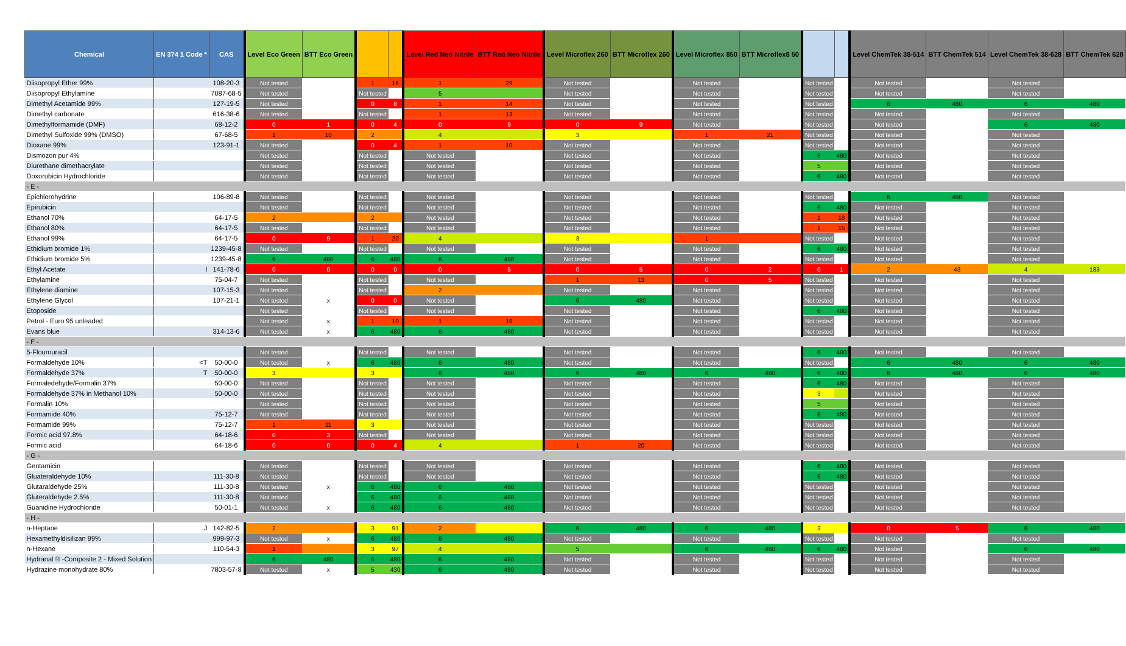| Chemical | EN 374 1 Code * | CAS | Level Eco Green | BTT Eco Green | | | Level Red Neo Nitrile | BTT Red Neo Nitrile | Level Microflex 260 | BTT Microflex 260 | Level Microflex 850 | BTT Microflex8 50 | | | Level ChemTek 38-514 | BTT ChemTek 514 | Level ChemTek 38-628 | BTT ChemTek 628 |
| --- | --- | --- | --- | --- | --- | --- | --- | --- | --- | --- | --- | --- | --- | --- | --- | --- | --- | --- |
| Diisopropyl Ether 99% | | 108-20-3 | Not tested | | 1 | 16 | 1 | 29 | Not tested | | Not tested | | Not tested | | Not tested | | Not tested | |
| Diisopropyl Ethylamine | | 7087-68-5 | Not tested | | Not tested | | 5 | | Not tested | | Not tested | | Not tested | | Not tested | | Not tested | |
| Dimethyl Acetamide 99% | | 127-19-5 | Not tested | | 0 | 8 | 1 | 14 | Not tested | | Not tested | | Not tested | | 6 | 480 | 6 | 480 |
| Dimethyl carbonate | | 616-38-6 | Not tested | | Not tested | | 1 | 13 | Not tested | | Not tested | | Not tested | | Not tested | | Not tested | |
| Dimethylformamide (DMF) | | 68-12-2 | 0 | 1 | 0 | 4 | 0 | 9 | 0 | 9 | Not tested | | Not tested | | Not tested | | 6 | 480 |
| Dimethyl Sulfoxide 99% (DMSO) | | 67-68-5 | 1 | 10 | 2 | | 4 | | 3 | | 1 | 21 | Not tested | | Not tested | | Not tested | |
| Dioxane 99% | | 123-91-1 | Not tested | | 0 | 4 | 1 | 10 | Not tested | | Not tested | | Not tested | | Not tested | | Not tested | |
| Dismozon pur 4% | | | Not tested | | Not tested | | Not tested | | Not tested | | Not tested | | 6 | 480 | Not tested | | Not tested | |
| Diurethane dimethacrylate | | | Not tested | | Not tested | | Not tested | | Not tested | | Not tested | | 5 | | Not tested | | Not tested | |
| Doxorubicin Hydrochloride | | | Not tested | | Not tested | | Not tested | | Not tested | | Not tested | | 6 | 480 | Not tested | | Not tested | |
| - E - | | | | | | | | | | | | | | | | | | |
| Epichlorohydrine | | 106-89-8 | Not tested | | Not tested | | Not tested | | Not tested | | Not tested | | Not tested | | 6 | 480 | Not tested | |
| Epirubicin | | | Not tested | | Not tested | | Not tested | | Not tested | | Not tested | | 6 | 480 | Not tested | | Not tested | |
| Ethanol 70% | | 64-17-5 | 2 | | 2 | | Not tested | | Not tested | | Not tested | | 1 | 18 | Not tested | | Not tested | |
| Ethanol 80% | | 64-17-5 | Not tested | | Not tested | | Not tested | | Not tested | | Not tested | | 1 | 15 | Not tested | | Not tested | |
| Ethanol 99% | | 64-17-5 | 0 | 9 | 1 | 20 | 4 | | 3 | | 1 | | Not tested | | Not tested | | Not tested | |
| Ethidium bromide 1% | | 1239-45-8 | Not tested | | Not tested | | Not tested | | Not tested | | Not tested | | 6 | 480 | Not tested | | Not tested | |
| Ethidium bromide 5% | | 1239-45-8 | 6 | 480 | 6 | 480 | 6 | 480 | Not tested | | Not tested | | Not tested | | Not tested | | Not tested | |
| Ethyl Acetate | I | 141-78-6 | 0 | 0 | 0 | 0 | 0 | 5 | 0 | 5 | 0 | 2 | 0 | 1 | 2 | 43 | 4 | 183 |
| Ethylamine | | 75-04-7 | Not tested | | Not tested | | Not tested | | 1 | 13 | 0 | 5 | Not tested | | Not tested | | Not tested | |
| Ethylene diamine | | 107-15-3 | Not tested | | Not tested | | 2 | | Not tested | | Not tested | | Not tested | | Not tested | | Not tested | |
| Ethylene Glycol | | 107-21-1 | Not tested | x | 0 | 0 | Not tested | | 6 | 480 | Not tested | | Not tested | | Not tested | | Not tested | |
| Etoposide | | | Not tested | | Not tested | | Not tested | | Not tested | | Not tested | | 6 | 480 | Not tested | | Not tested | |
| Petrol - Euro 95 unleaded | | | Not tested | x | 1 | 10 | 1 | 16 | Not tested | | Not tested | | Not tested | | Not tested | | Not tested | |
| Evans blue | | 314-13-6 | Not tested | x | 6 | 480 | 6 | 480 | Not tested | | Not tested | | Not tested | | Not tested | | Not tested | |
| - F - | | | | | | | | | | | | | | | | | | |
| 5-Flourouracil | | | Not tested | | Not tested | | Not tested | | Not tested | | Not tested | | 6 | 480 | Not tested | | Not tested | |
| Formaldehyde 10% | <T | 50-00-0 | Not tested | x | 6 | 480 | 6 | 480 | Not tested | | Not tested | | Not tested | | 6 | 480 | 6 | 480 |
| Formaldehyde 37% | T | 50-00-0 | 3 | | 3 | | 6 | 480 | 6 | 480 | 6 | 480 | 6 | 480 | 6 | 480 | 6 | 480 |
| Formaledehyde/Formalin 37% | | 50-00-0 | Not tested | | Not tested | | Not tested | | Not tested | | Not tested | | 6 | 480 | Not tested | | Not tested | |
| Formaldehyde 37% in Methanol 10% | | 50-00-0 | Not tested | | Not tested | | Not tested | | Not tested | | Not tested | | 3 | | Not tested | | Not tested | |
| Formalin 10% | | | Not tested | | Not tested | | Not tested | | Not tested | | Not tested | | 5 | | Not tested | | Not tested | |
| Formamide 40% | | 75-12-7 | Not tested | | Not tested | | Not tested | | Not tested | | Not tested | | 6 | 480 | Not tested | | Not tested | |
| Formamide 99% | | 75-12-7 | 1 | 11 | 3 | | Not tested | | Not tested | | Not tested | | Not tested | | Not tested | | Not tested | |
| Formic acid 97.8% | | 64-18-6 | 0 | 3 | Not tested | | Not tested | | Not tested | | Not tested | | Not tested | | Not tested | | Not tested | |
| Formic acid | | 64-18-6 | 0 | 0 | 0 | 4 | 4 | | 1 | 20 | Not tested | | Not tested | | Not tested | | Not tested | |
| - G - | | | | | | | | | | | | | | | | | | |
| Gentamicin | | | Not tested | | Not tested | | Not tested | | Not tested | | Not tested | | 6 | 480 | Not tested | | Not tested | |
| Gluateraldehyde 10% | | 111-30-8 | Not tested | | Not tested | | Not tested | | Not tested | | Not tested | | 6 | 480 | Not tested | | Not tested | |
| Glutaraldehyde 25% | | 111-30-8 | Not tested | x | 6 | 480 | 6 | 480 | Not tested | | Not tested | | Not tested | | Not tested | | Not tested | |
| Gluteraldehyde 2.5% | | 111-30-8 | Not tested | | 6 | 480 | 6 | 480 | Not tested | | Not tested | | Not tested | | Not tested | | Not tested | |
| Guanidine Hydrochloride | | 50-01-1 | Not tested | x | 6 | 480 | 6 | 480 | Not tested | | Not tested | | Not tested | | Not tested | | Not tested | |
| - H - | | | | | | | | | | | | | | | | | | |
| n-Heptane | J | 142-82-5 | 2 | | 3 | 91 | 2 | | 6 | 480 | 6 | 480 | 3 | | 0 | 5 | 6 | 480 |
| Hexamethyldisilizan 99% | | 999-97-3 | Not tested | x | 6 | 480 | 6 | 480 | Not tested | | Not tested | | Not tested | | Not tested | | Not tested | |
| n-Hexane | | 110-54-3 | 1 | | 3 | 97 | 4 | | 5 | | 6 | 480 | 6 | 480 | Not tested | | 6 | 480 |
| Hydranal ® -Composite 2 - Mixed Solution | | | 6 | 480 | 6 | 480 | 6 | 480 | Not tested | | Not tested | | Not tested | | Not tested | | Not tested | |
| Hydrazine monohydrate 80% | | 7803-57-8 | Not tested | x | 5 | 430 | 6 | 480 | Not tested | | Not tested | | Not tested | | Not tested | | Not tested | |